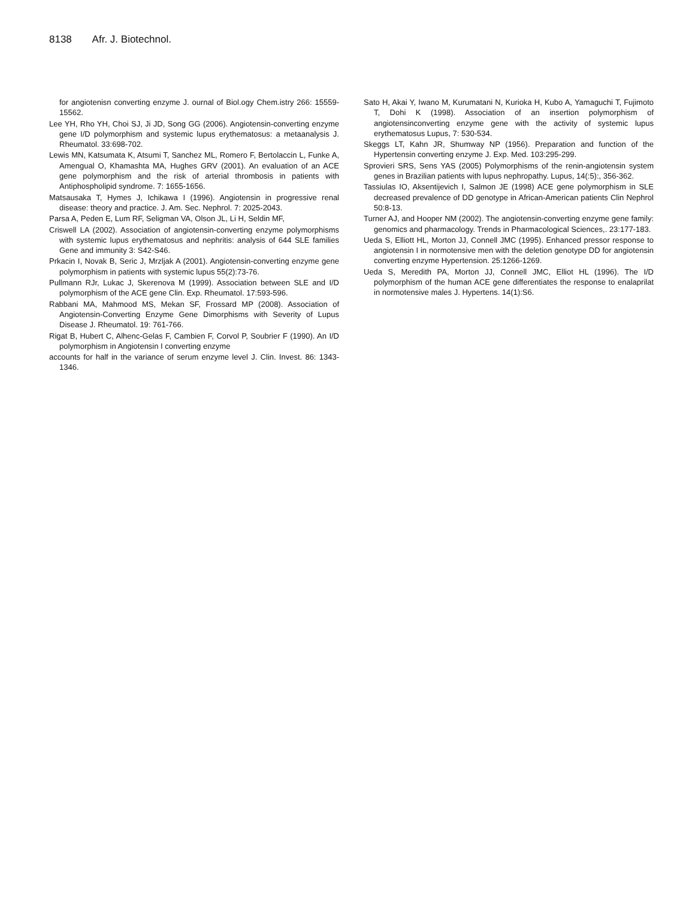8138 Afr. J. Biotechnol.
for angiotenisn converting enzyme J. ournal of Biol.ogy Chem.istry 266: 15559-15562.
Lee YH, Rho YH, Choi SJ, Ji JD, Song GG (2006). Angiotensin-converting enzyme gene I/D polymorphism and systemic lupus erythematosus: a metaanalysis J. Rheumatol. 33:698-702.
Lewis MN, Katsumata K, Atsumi T, Sanchez ML, Romero F, Bertolaccin L, Funke A, Amengual O, Khamashta MA, Hughes GRV (2001). An evaluation of an ACE gene polymorphism and the risk of arterial thrombosis in patients with Antiphospholipid syndrome. 7: 1655-1656.
Matsausaka T, Hymes J, Ichikawa I (1996). Angiotensin in progressive renal disease: theory and practice. J. Am. Sec. Nephrol. 7: 2025-2043.
Parsa A, Peden E, Lum RF, Seligman VA, Olson JL, Li H, Seldin MF,
Criswell LA (2002). Association of angiotensin-converting enzyme polymorphisms with systemic lupus erythematosus and nephritis: analysis of 644 SLE families Gene and immunity 3: S42-S46.
Prkacin I, Novak B, Seric J, Mrzljak A (2001). Angiotensin-converting enzyme gene polymorphism in patients with systemic lupus 55(2):73-76.
Pullmann RJr, Lukac J, Skerenova M (1999). Association between SLE and I/D polymorphism of the ACE gene Clin. Exp. Rheumatol. 17:593-596.
Rabbani MA, Mahmood MS, Mekan SF, Frossard MP (2008). Association of Angiotensin-Converting Enzyme Gene Dimorphisms with Severity of Lupus Disease J. Rheumatol. 19: 761-766.
Rigat B, Hubert C, Alhenc-Gelas F, Cambien F, Corvol P, Soubrier F (1990). An I/D polymorphism in Angiotensin I converting enzyme
accounts for half in the variance of serum enzyme level J. Clin. Invest. 86: 1343-1346.
Sato H, Akai Y, Iwano M, Kurumatani N, Kurioka H, Kubo A, Yamaguchi T, Fujimoto T, Dohi K (1998). Association of an insertion polymorphism of angiotensinconverting enzyme gene with the activity of systemic lupus erythematosus Lupus, 7: 530-534.
Skeggs LT, Kahn JR, Shumway NP (1956). Preparation and function of the Hypertensin converting enzyme J. Exp. Med. 103:295-299.
Sprovieri SRS, Sens YAS (2005) Polymorphisms of the renin-angiotensin system genes in Brazilian patients with lupus nephropathy. Lupus, 14(:5):, 356-362.
Tassiulas IO, Aksentijevich I, Salmon JE (1998) ACE gene polymorphism in SLE decreased prevalence of DD genotype in African-American patients Clin Nephrol 50:8-13.
Turner AJ, and Hooper NM (2002). The angiotensin-converting enzyme gene family: genomics and pharmacology. Trends in Pharmacological Sciences,. 23:177-183.
Ueda S, Elliott HL, Morton JJ, Connell JMC (1995). Enhanced pressor response to angiotensin I in normotensive men with the deletion genotype DD for angiotensin converting enzyme Hypertension. 25:1266-1269.
Ueda S, Meredith PA, Morton JJ, Connell JMC, Elliot HL (1996). The I/D polymorphism of the human ACE gene differentiates the response to enalaprilat in normotensive males J. Hypertens. 14(1):S6.